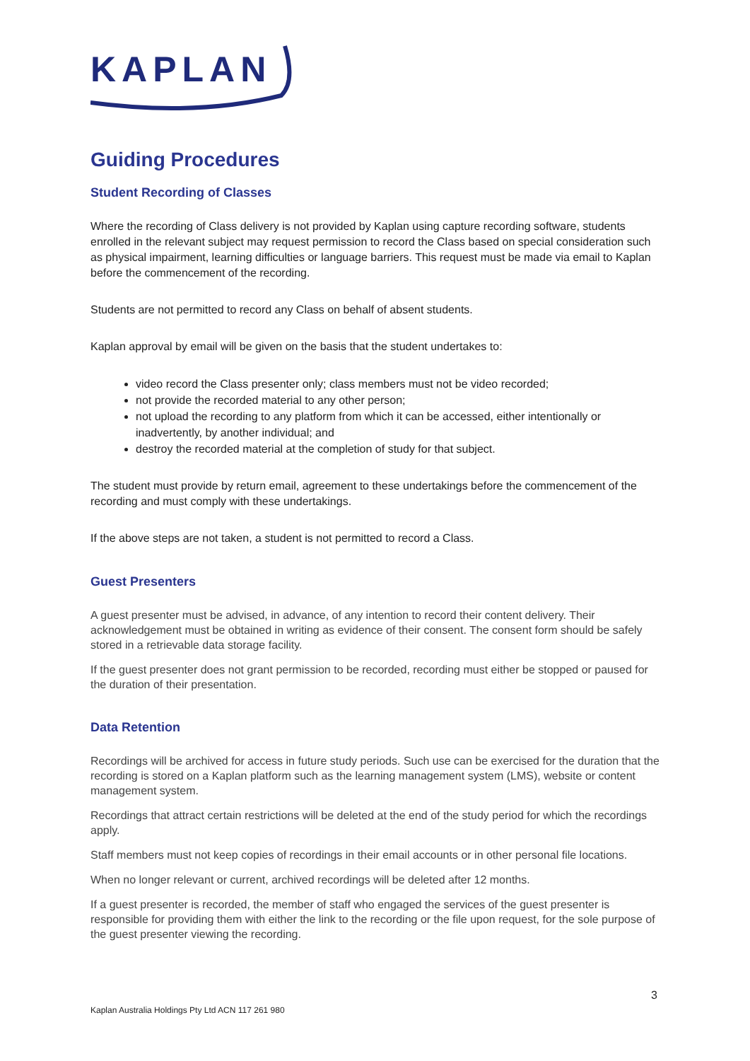KAPLAN
Guiding Procedures
Student Recording of Classes
Where the recording of Class delivery is not provided by Kaplan using capture recording software, students enrolled in the relevant subject may request permission to record the Class based on special consideration such as physical impairment, learning difficulties or language barriers. This request must be made via email to Kaplan before the commencement of the recording.
Students are not permitted to record any Class on behalf of absent students.
Kaplan approval by email will be given on the basis that the student undertakes to:
video record the Class presenter only; class members must not be video recorded;
not provide the recorded material to any other person;
not upload the recording to any platform from which it can be accessed, either intentionally or inadvertently, by another individual; and
destroy the recorded material at the completion of study for that subject.
The student must provide by return email, agreement to these undertakings before the commencement of the recording and must comply with these undertakings.
If the above steps are not taken, a student is not permitted to record a Class.
Guest Presenters
A guest presenter must be advised, in advance, of any intention to record their content delivery. Their acknowledgement must be obtained in writing as evidence of their consent. The consent form should be safely stored in a retrievable data storage facility.
If the guest presenter does not grant permission to be recorded, recording must either be stopped or paused for the duration of their presentation.
Data Retention
Recordings will be archived for access in future study periods. Such use can be exercised for the duration that the recording is stored on a Kaplan platform such as the learning management system (LMS), website or content management system.
Recordings that attract certain restrictions will be deleted at the end of the study period for which the recordings apply.
Staff members must not keep copies of recordings in their email accounts or in other personal file locations.
When no longer relevant or current, archived recordings will be deleted after 12 months.
If a guest presenter is recorded, the member of staff who engaged the services of the guest presenter is responsible for providing them with either the link to the recording or the file upon request, for the sole purpose of the guest presenter viewing the recording.
3
Kaplan Australia Holdings Pty Ltd ACN 117 261 980